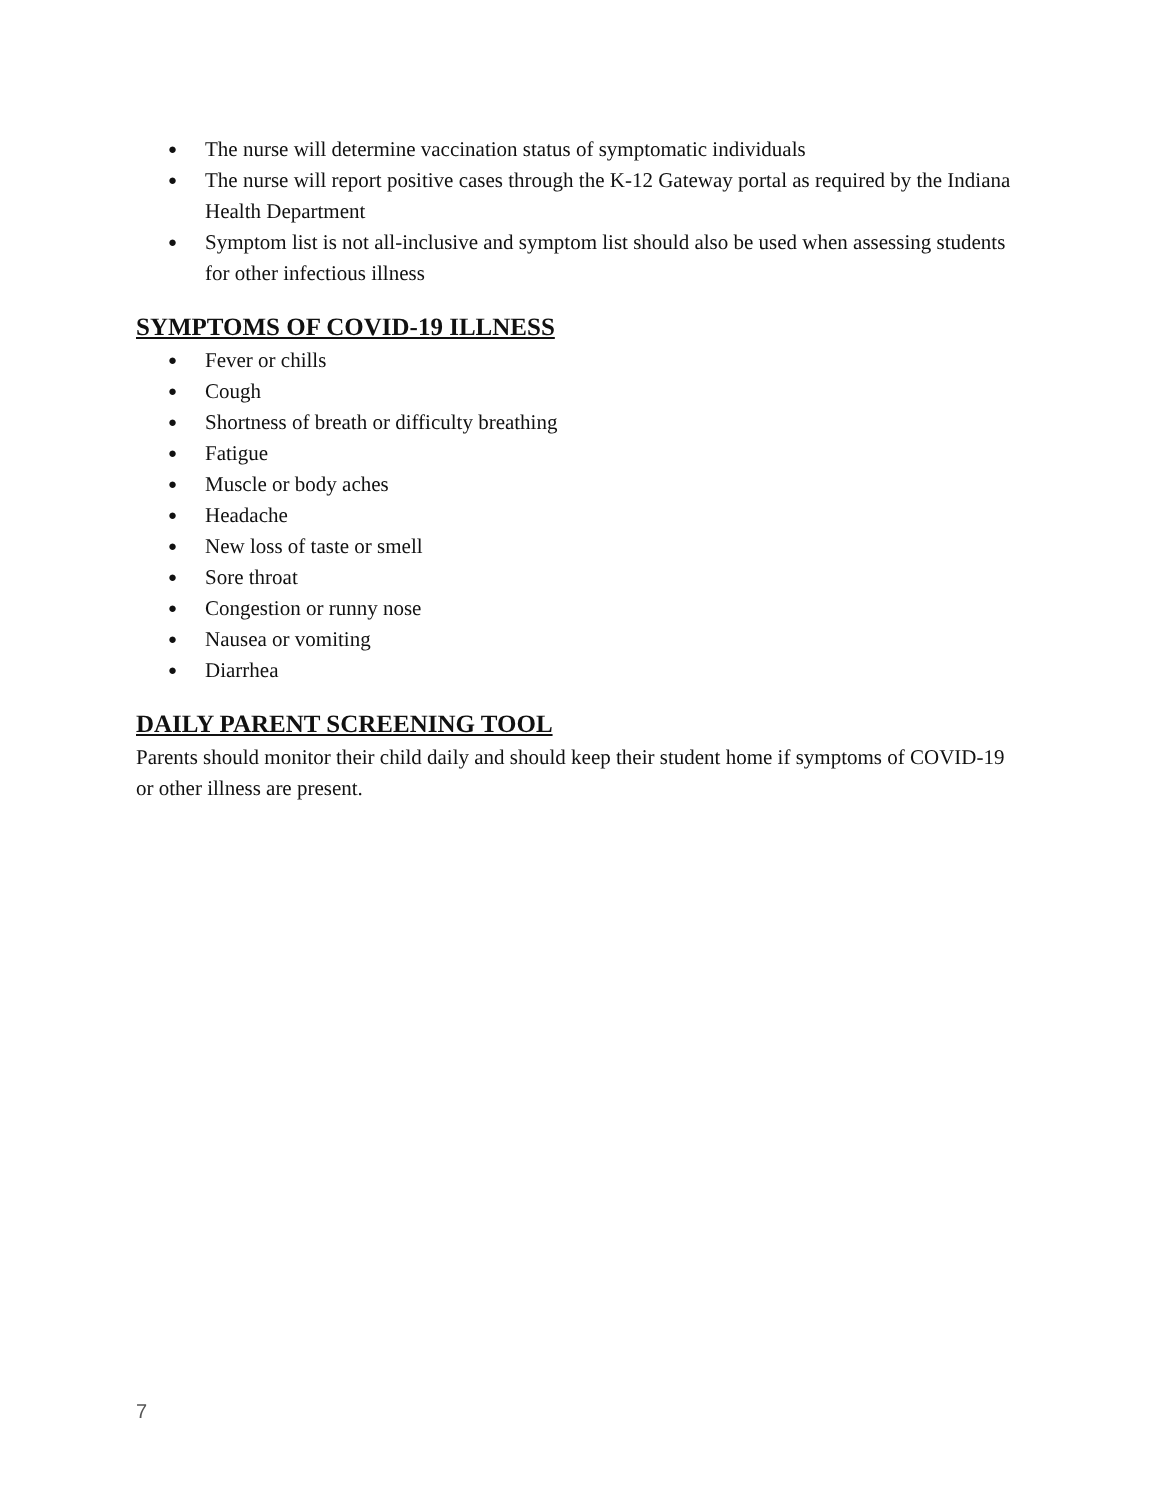● The nurse will determine vaccination status of symptomatic individuals
● The nurse will report positive cases through the K-12 Gateway portal as required by the Indiana Health Department
● Symptom list is not all-inclusive and symptom list should also be used when assessing students for other infectious illness
SYMPTOMS OF COVID-19 ILLNESS
● Fever or chills
● Cough
● Shortness of breath or difficulty breathing
● Fatigue
● Muscle or body aches
● Headache
● New loss of taste or smell
● Sore throat
● Congestion or runny nose
● Nausea or vomiting
● Diarrhea
DAILY PARENT SCREENING TOOL
Parents should monitor their child daily and should keep their student home if symptoms of COVID-19 or other illness are present.
7